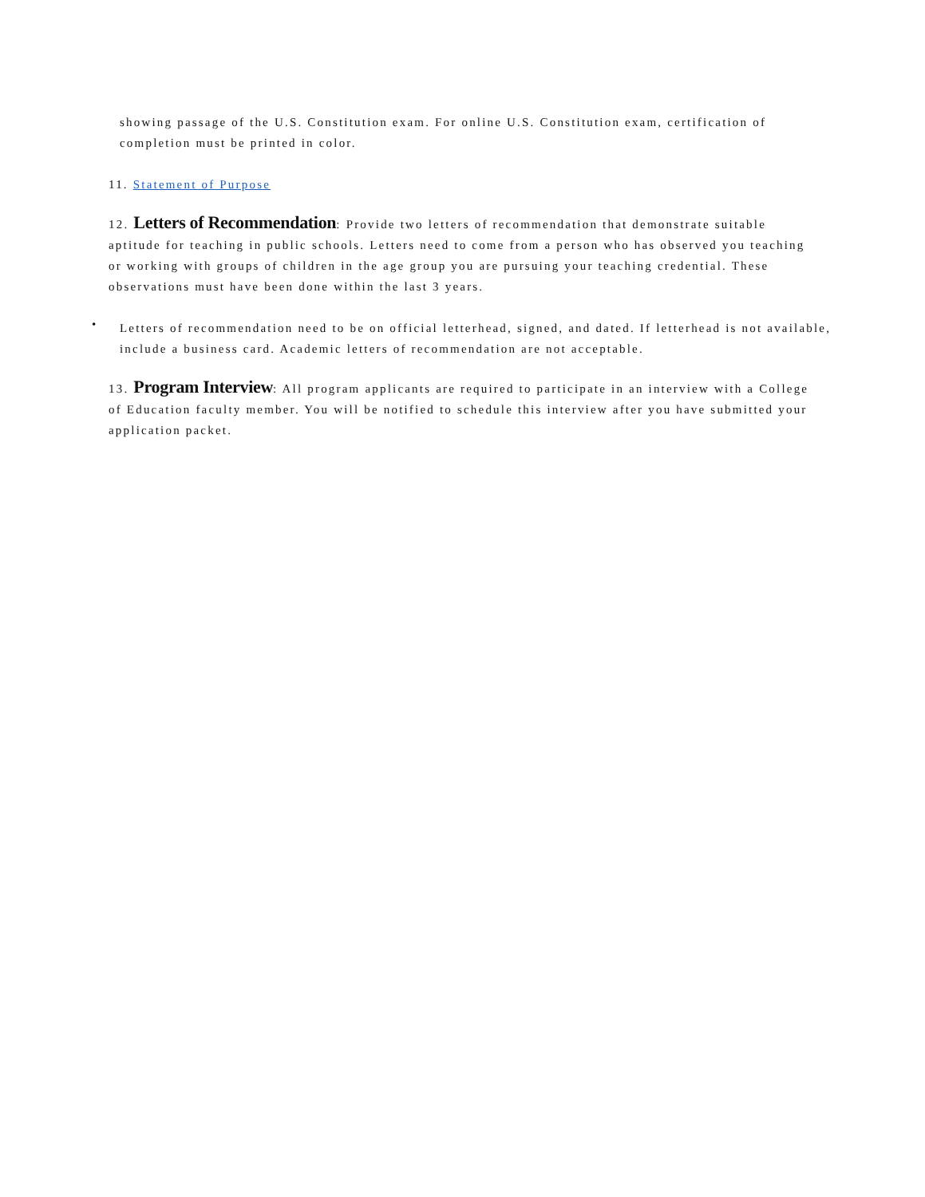showing passage of the U.S. Constitution exam. For online U.S. Constitution exam, certification of completion must be printed in color.
11. Statement of Purpose
12. Letters of Recommendation: Provide two letters of recommendation that demonstrate suitable aptitude for teaching in public schools. Letters need to come from a person who has observed you teaching or working with groups of children in the age group you are pursuing your teaching credential. These observations must have been done within the last 3 years.
•
Letters of recommendation need to be on official letterhead, signed, and dated. If letterhead is not available, include a business card. Academic letters of recommendation are not acceptable.
13. Program Interview: All program applicants are required to participate in an interview with a College of Education faculty member. You will be notified to schedule this interview after you have submitted your application packet.